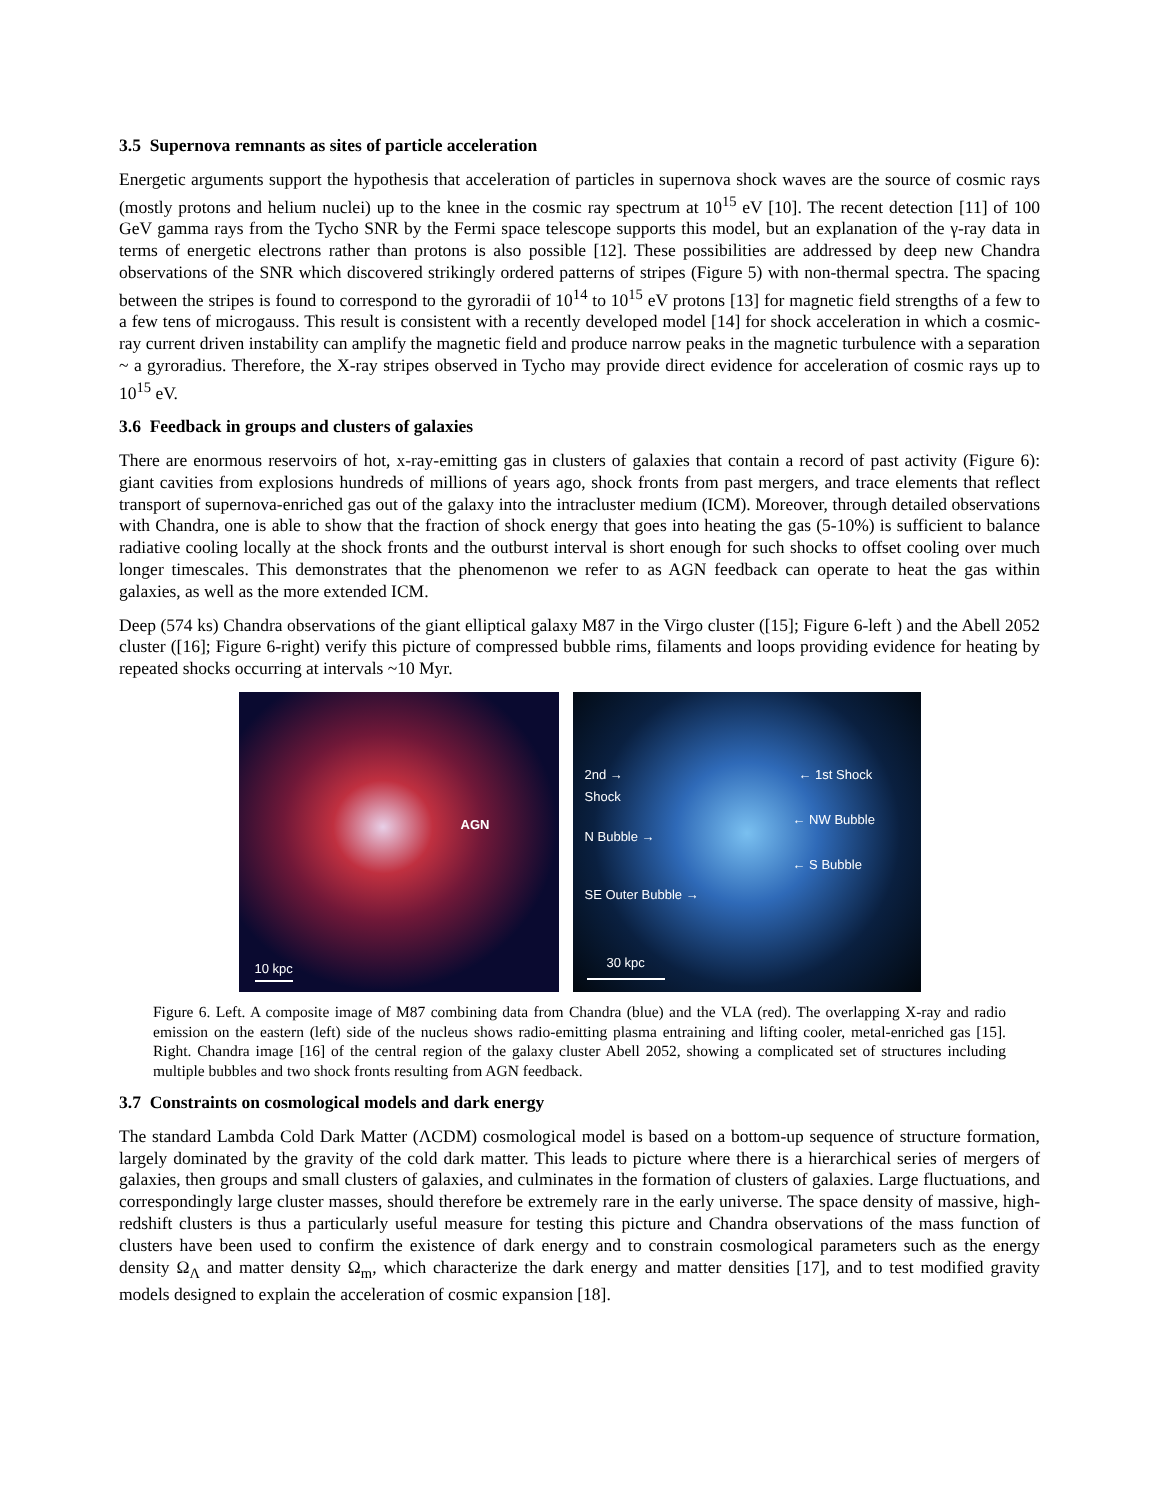3.5 Supernova remnants as sites of particle acceleration
Energetic arguments support the hypothesis that acceleration of particles in supernova shock waves are the source of cosmic rays (mostly protons and helium nuclei) up to the knee in the cosmic ray spectrum at 10<sup>15</sup> eV [10]. The recent detection [11] of 100 GeV gamma rays from the Tycho SNR by the Fermi space telescope supports this model, but an explanation of the γ-ray data in terms of energetic electrons rather than protons is also possible [12]. These possibilities are addressed by deep new Chandra observations of the SNR which discovered strikingly ordered patterns of stripes (Figure 5) with non-thermal spectra. The spacing between the stripes is found to correspond to the gyroradii of 10<sup>14</sup> to 10<sup>15</sup> eV protons [13] for magnetic field strengths of a few to a few tens of microgauss. This result is consistent with a recently developed model [14] for shock acceleration in which a cosmic-ray current driven instability can amplify the magnetic field and produce narrow peaks in the magnetic turbulence with a separation ~ a gyroradius. Therefore, the X-ray stripes observed in Tycho may provide direct evidence for acceleration of cosmic rays up to 10<sup>15</sup> eV.
3.6 Feedback in groups and clusters of galaxies
There are enormous reservoirs of hot, x-ray-emitting gas in clusters of galaxies that contain a record of past activity (Figure 6): giant cavities from explosions hundreds of millions of years ago, shock fronts from past mergers, and trace elements that reflect transport of supernova-enriched gas out of the galaxy into the intracluster medium (ICM). Moreover, through detailed observations with Chandra, one is able to show that the fraction of shock energy that goes into heating the gas (5-10%) is sufficient to balance radiative cooling locally at the shock fronts and the outburst interval is short enough for such shocks to offset cooling over much longer timescales. This demonstrates that the phenomenon we refer to as AGN feedback can operate to heat the gas within galaxies, as well as the more extended ICM.
Deep (574 ks) Chandra observations of the giant elliptical galaxy M87 in the Virgo cluster ([15]; Figure 6-left ) and the Abell 2052 cluster ([16]; Figure 6-right) verify this picture of compressed bubble rims, filaments and loops providing evidence for heating by repeated shocks occurring at intervals ~10 Myr.
AGN
10 kpc
2nd →
Shock
← 1st Shock
← NW Bubble
N Bubble →
← S Bubble
SE Outer Bubble →
30 kpc
Figure 6. Left. A composite image of M87 combining data from Chandra (blue) and the VLA (red). The overlapping X-ray and radio emission on the eastern (left) side of the nucleus shows radio-emitting plasma entraining and lifting cooler, metal-enriched gas [15]. Right. Chandra image [16] of the central region of the galaxy cluster Abell 2052, showing a complicated set of structures including multiple bubbles and two shock fronts resulting from AGN feedback.
3.7 Constraints on cosmological models and dark energy
The standard Lambda Cold Dark Matter (ΛCDM) cosmological model is based on a bottom-up sequence of structure formation, largely dominated by the gravity of the cold dark matter. This leads to picture where there is a hierarchical series of mergers of galaxies, then groups and small clusters of galaxies, and culminates in the formation of clusters of galaxies. Large fluctuations, and correspondingly large cluster masses, should therefore be extremely rare in the early universe. The space density of massive, high-redshift clusters is thus a particularly useful measure for testing this picture and Chandra observations of the mass function of clusters have been used to confirm the existence of dark energy and to constrain cosmological parameters such as the energy density Ω<sub>Λ</sub> and matter density Ω<sub>m</sub>, which characterize the dark energy and matter densities [17], and to test modified gravity models designed to explain the acceleration of cosmic expansion [18].